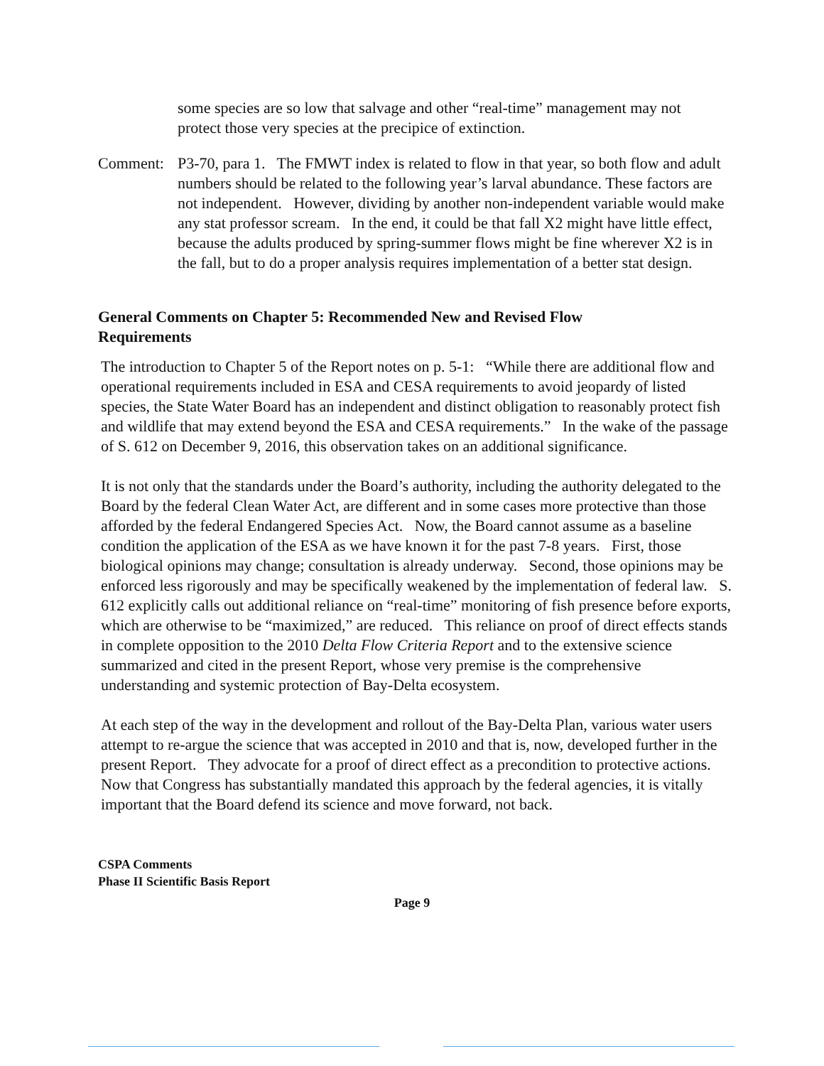some species are so low that salvage and other “real-time” management may not protect those very species at the precipice of extinction.
Comment: P3-70, para 1. The FMWT index is related to flow in that year, so both flow and adult numbers should be related to the following year’s larval abundance. These factors are not independent. However, dividing by another non-independent variable would make any stat professor scream. In the end, it could be that fall X2 might have little effect, because the adults produced by spring-summer flows might be fine wherever X2 is in the fall, but to do a proper analysis requires implementation of a better stat design.
General Comments on Chapter 5: Recommended New and Revised Flow Requirements
The introduction to Chapter 5 of the Report notes on p. 5-1: “While there are additional flow and operational requirements included in ESA and CESA requirements to avoid jeopardy of listed species, the State Water Board has an independent and distinct obligation to reasonably protect fish and wildlife that may extend beyond the ESA and CESA requirements.” In the wake of the passage of S. 612 on December 9, 2016, this observation takes on an additional significance.
It is not only that the standards under the Board’s authority, including the authority delegated to the Board by the federal Clean Water Act, are different and in some cases more protective than those afforded by the federal Endangered Species Act. Now, the Board cannot assume as a baseline condition the application of the ESA as we have known it for the past 7-8 years. First, those biological opinions may change; consultation is already underway. Second, those opinions may be enforced less rigorously and may be specifically weakened by the implementation of federal law. S. 612 explicitly calls out additional reliance on “real-time” monitoring of fish presence before exports, which are otherwise to be “maximized,” are reduced. This reliance on proof of direct effects stands in complete opposition to the 2010 Delta Flow Criteria Report and to the extensive science summarized and cited in the present Report, whose very premise is the comprehensive understanding and systemic protection of Bay-Delta ecosystem.
At each step of the way in the development and rollout of the Bay-Delta Plan, various water users attempt to re-argue the science that was accepted in 2010 and that is, now, developed further in the present Report. They advocate for a proof of direct effect as a precondition to protective actions. Now that Congress has substantially mandated this approach by the federal agencies, it is vitally important that the Board defend its science and move forward, not back.
CSPA Comments
Phase II Scientific Basis Report
Page 9